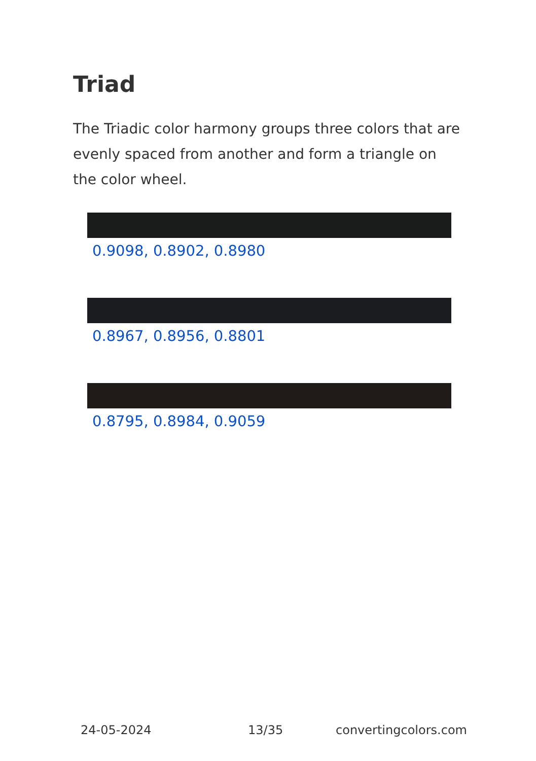Triad
The Triadic color harmony groups three colors that are evenly spaced from another and form a triangle on the color wheel.
0.9098, 0.8902, 0.8980
0.8967, 0.8956, 0.8801
0.8795, 0.8984, 0.9059
24-05-2024 13/35 convertingcolors.com